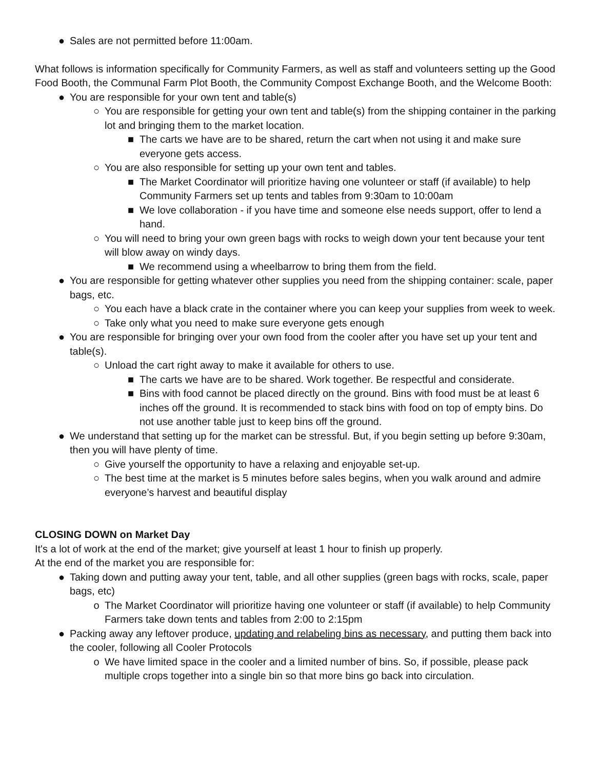● Sales are not permitted before 11:00am.
What follows is information specifically for Community Farmers, as well as staff and volunteers setting up the Good Food Booth, the Communal Farm Plot Booth, the Community Compost Exchange Booth, and the Welcome Booth:
● You are responsible for your own tent and table(s)
○ You are responsible for getting your own tent and table(s) from the shipping container in the parking lot and bringing them to the market location.
■ The carts we have are to be shared, return the cart when not using it and make sure everyone gets access.
○ You are also responsible for setting up your own tent and tables.
■ The Market Coordinator will prioritize having one volunteer or staff (if available) to help Community Farmers set up tents and tables from 9:30am to 10:00am
■ We love collaboration - if you have time and someone else needs support, offer to lend a hand.
○ You will need to bring your own green bags with rocks to weigh down your tent because your tent will blow away on windy days.
■ We recommend using a wheelbarrow to bring them from the field.
● You are responsible for getting whatever other supplies you need from the shipping container: scale, paper bags, etc.
○ You each have a black crate in the container where you can keep your supplies from week to week.
○ Take only what you need to make sure everyone gets enough
● You are responsible for bringing over your own food from the cooler after you have set up your tent and table(s).
○ Unload the cart right away to make it available for others to use.
■ The carts we have are to be shared. Work together. Be respectful and considerate.
■ Bins with food cannot be placed directly on the ground. Bins with food must be at least 6 inches off the ground. It is recommended to stack bins with food on top of empty bins. Do not use another table just to keep bins off the ground.
● We understand that setting up for the market can be stressful. But, if you begin setting up before 9:30am, then you will have plenty of time.
○ Give yourself the opportunity to have a relaxing and enjoyable set-up.
○ The best time at the market is 5 minutes before sales begins, when you walk around and admire everyone’s harvest and beautiful display
CLOSING DOWN on Market Day
It's a lot of work at the end of the market; give yourself at least 1 hour to finish up properly.
At the end of the market you are responsible for:
● Taking down and putting away your tent, table, and all other supplies (green bags with rocks, scale, paper bags, etc)
o The Market Coordinator will prioritize having one volunteer or staff (if available) to help Community Farmers take down tents and tables from 2:00 to 2:15pm
● Packing away any leftover produce, updating and relabeling bins as necessary, and putting them back into the cooler, following all Cooler Protocols
o We have limited space in the cooler and a limited number of bins. So, if possible, please pack multiple crops together into a single bin so that more bins go back into circulation.